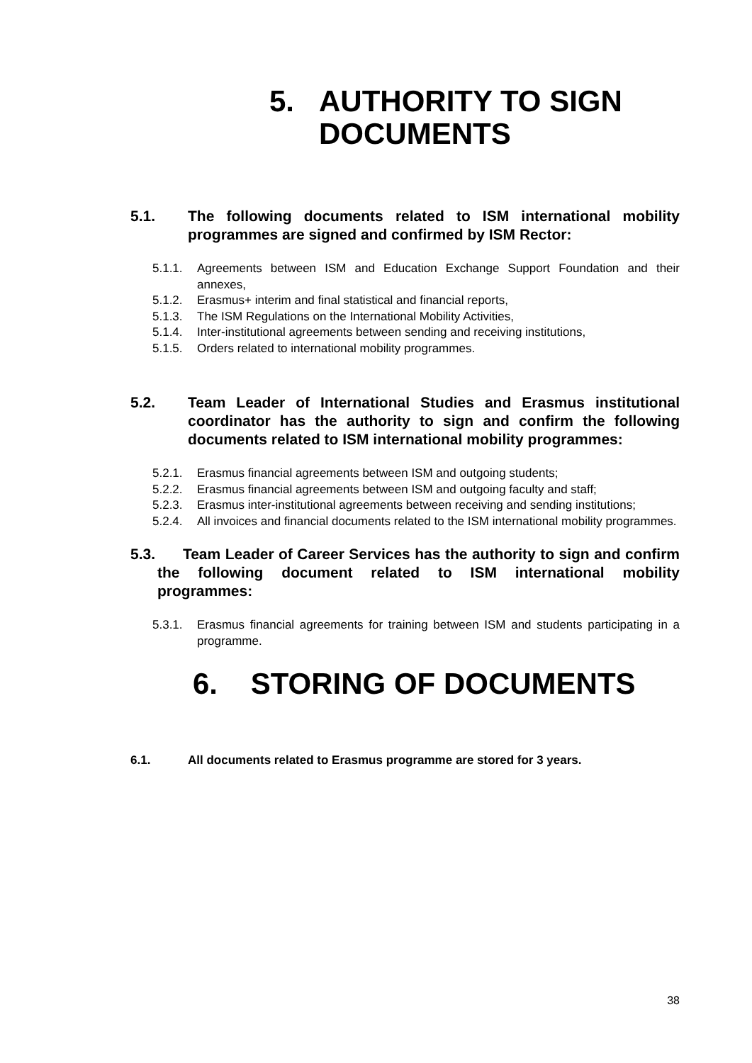5. AUTHORITY TO SIGN
DOCUMENTS
5.1. The following documents related to ISM international mobility programmes are signed and confirmed by ISM Rector:
5.1.1. Agreements between ISM and Education Exchange Support Foundation and their annexes,
5.1.2. Erasmus+ interim and final statistical and financial reports,
5.1.3. The ISM Regulations on the International Mobility Activities,
5.1.4. Inter-institutional agreements between sending and receiving institutions,
5.1.5. Orders related to international mobility programmes.
5.2. Team Leader of International Studies and Erasmus institutional coordinator has the authority to sign and confirm the following documents related to ISM international mobility programmes:
5.2.1. Erasmus financial agreements between ISM and outgoing students;
5.2.2. Erasmus financial agreements between ISM and outgoing faculty and staff;
5.2.3. Erasmus inter-institutional agreements between receiving and sending institutions;
5.2.4. All invoices and financial documents related to the ISM international mobility programmes.
5.3. Team Leader of Career Services has the authority to sign and confirm the following document related to ISM international mobility programmes:
5.3.1. Erasmus financial agreements for training between ISM and students participating in a programme.
6. STORING OF DOCUMENTS
6.1. All documents related to Erasmus programme are stored for 3 years.
38